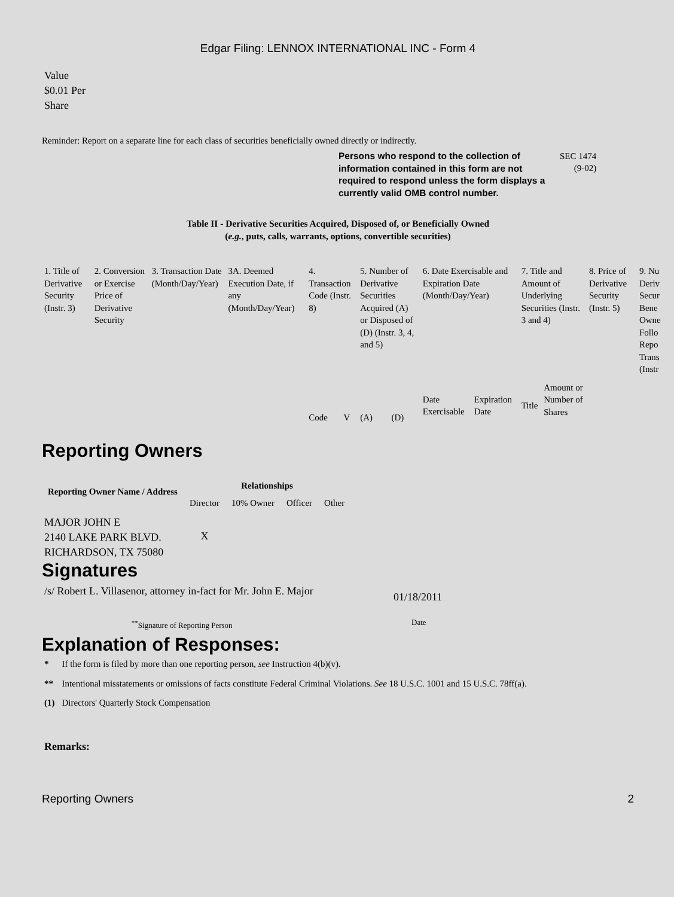Edgar Filing: LENNOX INTERNATIONAL INC - Form 4
Value
$0.01 Per
Share
Reminder: Report on a separate line for each class of securities beneficially owned directly or indirectly.
Persons who respond to the collection of information contained in this form are not required to respond unless the form displays a currently valid OMB control number.
SEC 1474
(9-02)
Table II - Derivative Securities Acquired, Disposed of, or Beneficially Owned
(e.g., puts, calls, warrants, options, convertible securities)
| 1. Title of Derivative Security (Instr. 3) | 2. Conversion or Exercise Price of Derivative Security | 3. Transaction Date (Month/Day/Year) | 3A. Deemed Execution Date, if any (Month/Day/Year) | 4. Transaction Code (Instr. 8) | | 5. Number of Derivative Securities Acquired (A) or Disposed of (D) (Instr. 3, 4, and 5) | | 6. Date Exercisable and Expiration Date (Month/Day/Year) | | 7. Title and Amount of Underlying Securities (Instr. 3 and 4) | | 8. Price of Derivative Security (Instr. 5) | 9. Nu Deriv Secur Bene Owne Follo Repo Trans (Instr |
| | | | | Code | V | (A) | (D) | Date Exercisable | Expiration Date | Title | Amount or Number of Shares | | |
Reporting Owners
| Reporting Owner Name / Address | Relationships | | | |
| --- | --- | --- | --- | --- |
| | Director | 10% Owner | Officer | Other |
| MAJOR JOHN E 2140 LAKE PARK BLVD. RICHARDSON, TX 75080 | X | | | |
Signatures
| /s/ Robert L. Villasenor, attorney in-fact for Mr. John E. Major | 01/18/2011 |
| <sup>**</sup> Signature of Reporting Person | Date |
Explanation of Responses:
| * | If the form is filed by more than one reporting person, see Instruction 4(b)(v). |
| ** | Intentional misstatements or omissions of facts constitute Federal Criminal Violations. See 18 U.S.C. 1001 and 15 U.S.C. 78ff(a). |
| (1) | Directors' Quarterly Stock Compensation |
Remarks:
Reporting Owners 2